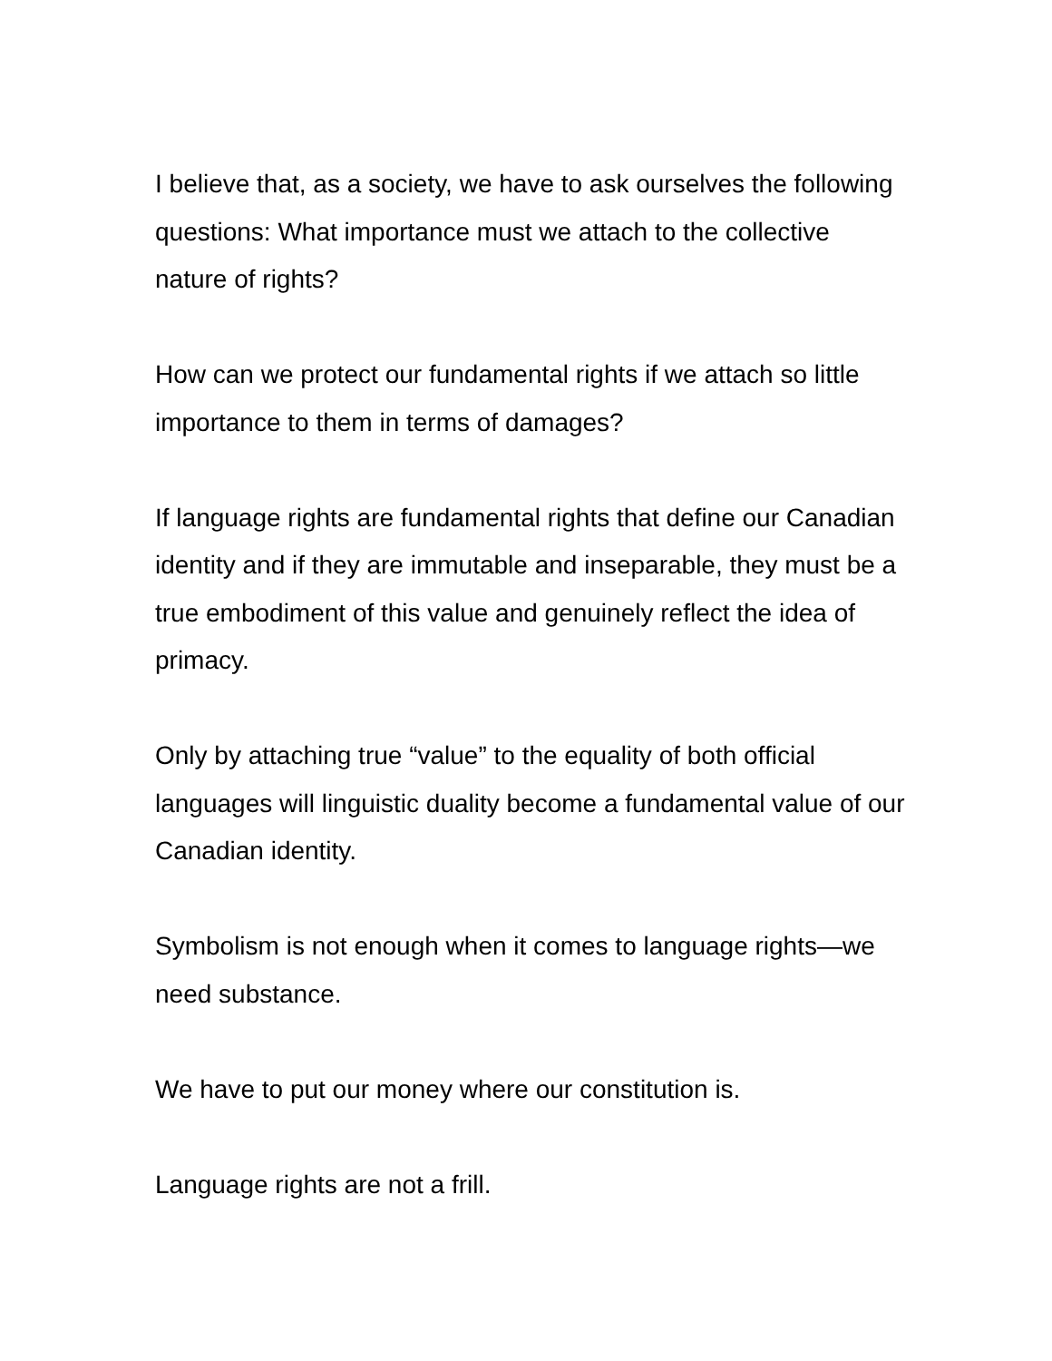I believe that, as a society, we have to ask ourselves the following questions: What importance must we attach to the collective nature of rights?
How can we protect our fundamental rights if we attach so little importance to them in terms of damages?
If language rights are fundamental rights that define our Canadian identity and if they are immutable and inseparable, they must be a true embodiment of this value and genuinely reflect the idea of primacy.
Only by attaching true “value” to the equality of both official languages will linguistic duality become a fundamental value of our Canadian identity.
Symbolism is not enough when it comes to language rights—we need substance.
We have to put our money where our constitution is.
Language rights are not a frill.